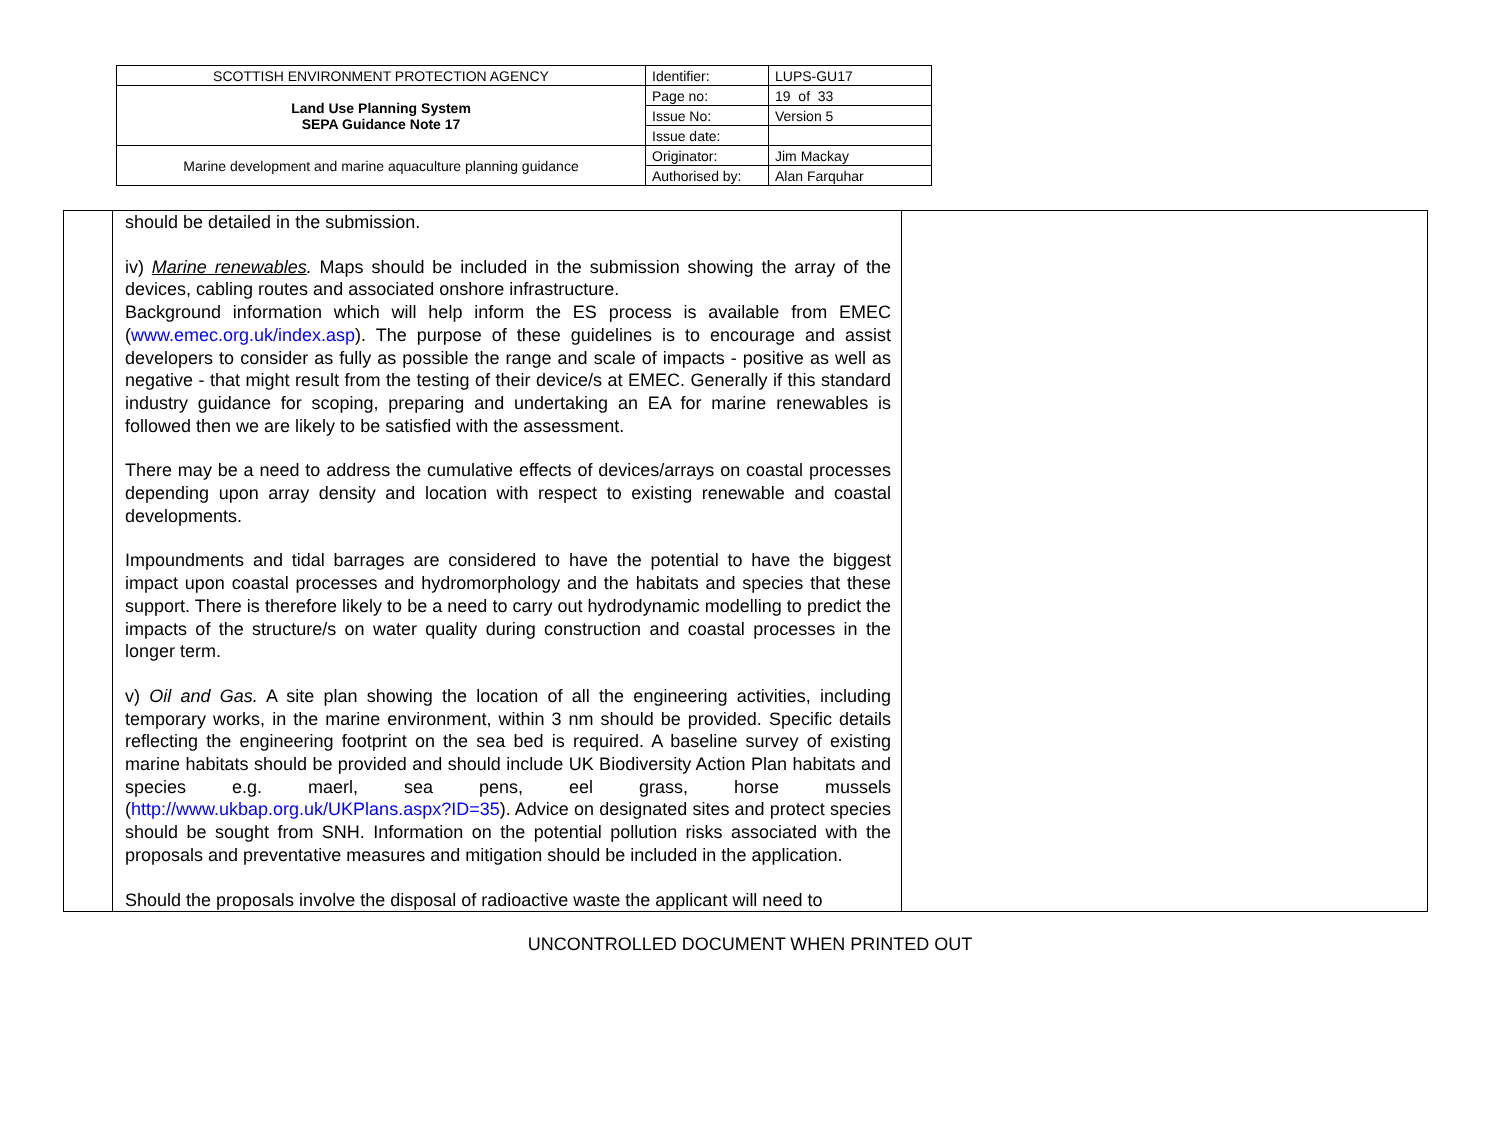| SCOTTISH ENVIRONMENT PROTECTION AGENCY | Identifier: | LUPS-GU17 |
| Land Use Planning System SEPA Guidance Note 17 | Page no: | 19 of 33 |
| | Issue No: | Version 5 |
| | Issue date: | |
| Marine development and marine aquaculture planning guidance | Originator: | Jim Mackay |
| | Authorised by: | Alan Farquhar |
| | should be detailed in the submission. iv) Marine renewables . Maps should be included in the submission showing the array of the devices, cabling routes and associated onshore infrastructure. Background information which will help inform the ES process is available from EMEC ( www.emec.org.uk/index.asp ). The purpose of these guidelines is to encourage and assist developers to consider as fully as possible the range and scale of impacts - positive as well as negative - that might result from the testing of their device/s at EMEC. Generally if this standard industry guidance for scoping, preparing and undertaking an EA for marine renewables is followed then we are likely to be satisfied with the assessment. There may be a need to address the cumulative effects of devices/arrays on coastal processes depending upon array density and location with respect to existing renewable and coastal developments. Impoundments and tidal barrages are considered to have the potential to have the biggest impact upon coastal processes and hydromorphology and the habitats and species that these support. There is therefore likely to be a need to carry out hydrodynamic modelling to predict the impacts of the structure/s on water quality during construction and coastal processes in the longer term. v) Oil and Gas. A site plan showing the location of all the engineering activities, including temporary works, in the marine environment, within 3 nm should be provided. Specific details reflecting the engineering footprint on the sea bed is required. A baseline survey of existing marine habitats should be provided and should include UK Biodiversity Action Plan habitats and species e.g. maerl, sea pens, eel grass, horse mussels ( http://www.ukbap.org.uk/UKPlans.aspx?ID=35 ). Advice on designated sites and protect species should be sought from SNH. Information on the potential pollution risks associated with the proposals and preventative measures and mitigation should be included in the application. Should the proposals involve the disposal of radioactive waste the applicant will need to | |
UNCONTROLLED DOCUMENT WHEN PRINTED OUT